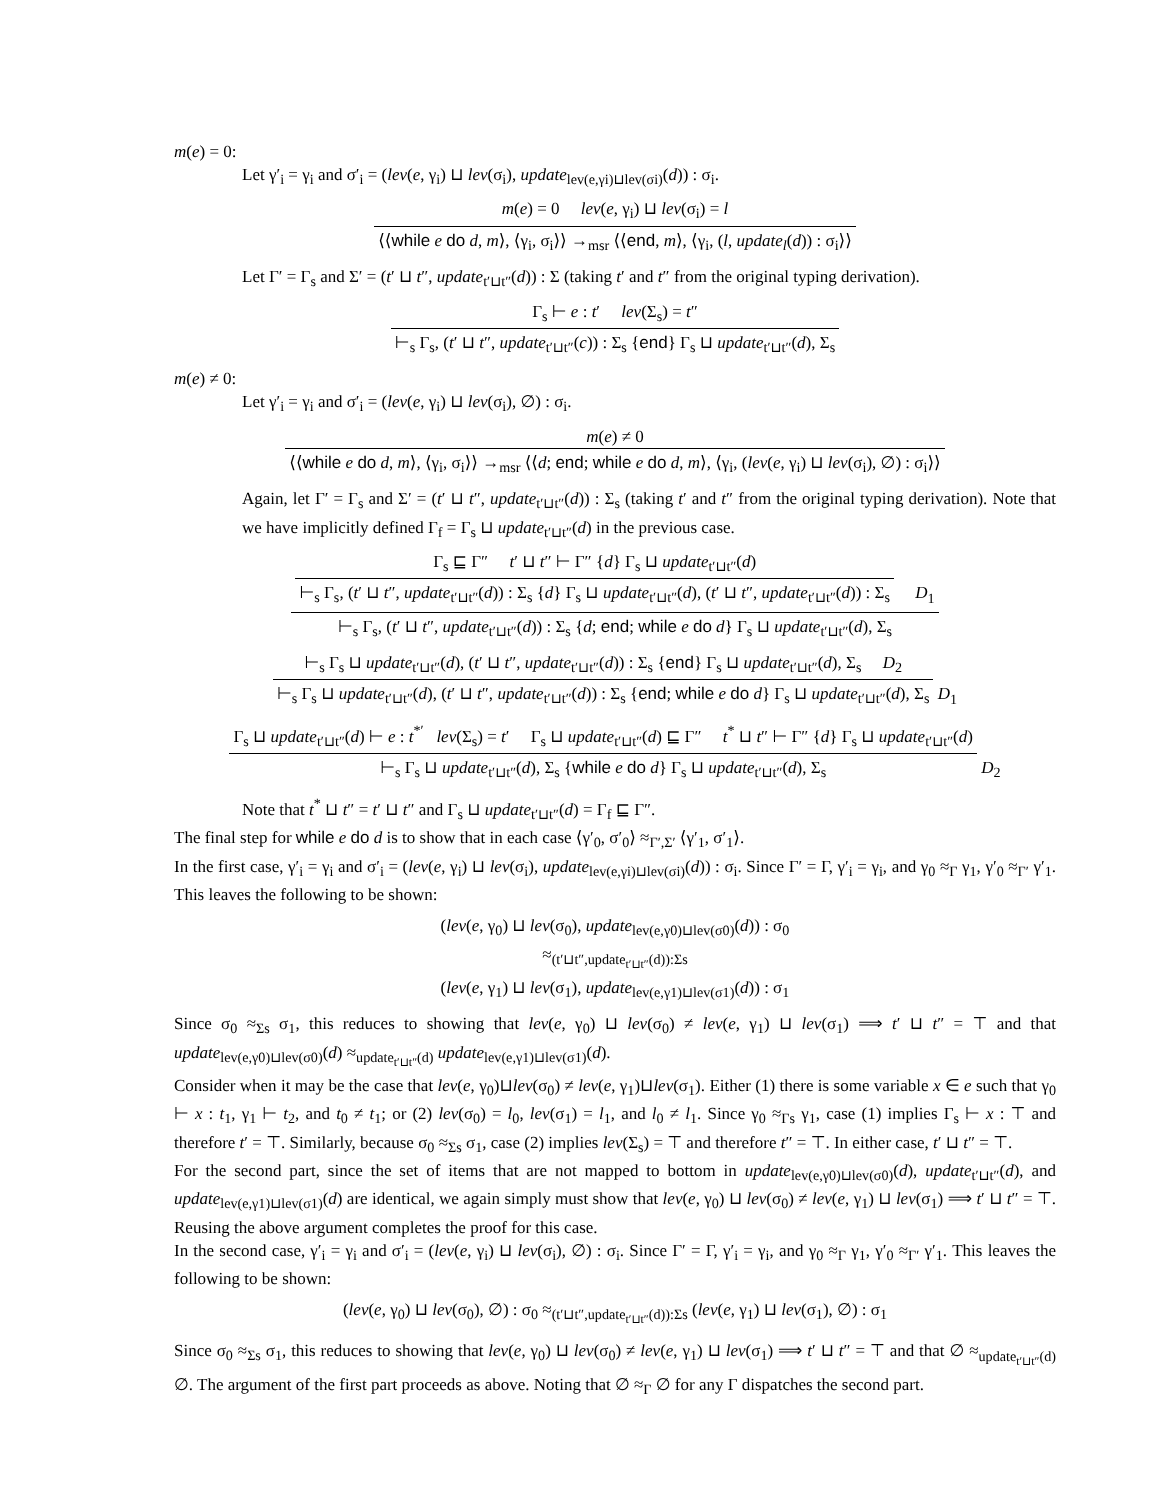m(e) = 0:
Let γ′<sub>i</sub> = γ<sub>i</sub> and σ′<sub>i</sub> = (lev(e, γ<sub>i</sub>) ⊔ lev(σ<sub>i</sub>), update<sub>lev(e,γi)⊔lev(σi)</sub>(d)) : σ<sub>i</sub>.
m(e) = 0 lev(e, γ<sub>i</sub>) ⊔ lev(σ<sub>i</sub>) = l
⟨⟨while e do d, m⟩, ⟨γ<sub>i</sub>, σ<sub>i</sub>⟩⟩ →<sub>msr</sub> ⟨⟨end, m⟩, ⟨γ<sub>i</sub>, (l, update<sub>l</sub>(d)) : σ<sub>i</sub>⟩⟩
Let Γ′ = Γ<sub>s</sub> and Σ′ = (t′ ⊔ t″, update<sub>t′⊔t″</sub>(d)) : Σ (taking t′ and t″ from the original typing derivation).
Γ<sub>s</sub> ⊢ e : t′ lev(Σ<sub>s</sub>) = t″
⊢<sub>s</sub> Γ<sub>s</sub>, (t′ ⊔ t″, update<sub>t′⊔t″</sub>(c)) : Σ<sub>s</sub> {end} Γ<sub>s</sub> ⊔ update<sub>t′⊔t″</sub>(d), Σ<sub>s</sub>
m(e) ≠ 0:
Let γ′<sub>i</sub> = γ<sub>i</sub> and σ′<sub>i</sub> = (lev(e, γ<sub>i</sub>) ⊔ lev(σ<sub>i</sub>), ∅) : σ<sub>i</sub>.
m(e) ≠ 0
⟨⟨while e do d, m⟩, ⟨γ<sub>i</sub>, σ<sub>i</sub>⟩⟩ →<sub>msr</sub> ⟨⟨d; end; while e do d, m⟩, ⟨γ<sub>i</sub>, (lev(e, γ<sub>i</sub>) ⊔ lev(σ<sub>i</sub>), ∅) : σ<sub>i</sub>⟩⟩
Again, let Γ′ = Γ<sub>s</sub> and Σ′ = (t′ ⊔ t″, update<sub>t′⊔t″</sub>(d)) : Σ<sub>s</sub> (taking t′ and t″ from the original typing derivation). Note that we have implicitly defined Γ<sub>f</sub> = Γ<sub>s</sub> ⊔ update<sub>t′⊔t″</sub>(d) in the previous case.
Γ<sub>s</sub> ⊑ Γ″ t′ ⊔ t″ ⊢ Γ″ {d} Γ<sub>s</sub> ⊔ update<sub>t′⊔t″</sub>(d)
⊢<sub>s</sub> Γ<sub>s</sub>, (t′ ⊔ t″, update<sub>t′⊔t″</sub>(d)) : Σ<sub>s</sub> {d} Γ<sub>s</sub> ⊔ update<sub>t′⊔t″</sub>(d), (t′ ⊔ t″, update<sub>t′⊔t″</sub>(d)) : Σ<sub>s</sub>
D<sub>1</sub>
⊢<sub>s</sub> Γ<sub>s</sub>, (t′ ⊔ t″, update<sub>t′⊔t″</sub>(d)) : Σ<sub>s</sub> {d; end; while e do d} Γ<sub>s</sub> ⊔ update<sub>t′⊔t″</sub>(d), Σ<sub>s</sub>
⊢<sub>s</sub> Γ<sub>s</sub> ⊔ update<sub>t′⊔t″</sub>(d), (t′ ⊔ t″, update<sub>t′⊔t″</sub>(d)) : Σ<sub>s</sub> {end} Γ<sub>s</sub> ⊔ update<sub>t′⊔t″</sub>(d), Σ<sub>s</sub> D<sub>2</sub>
⊢<sub>s</sub> Γ<sub>s</sub> ⊔ update<sub>t′⊔t″</sub>(d), (t′ ⊔ t″, update<sub>t′⊔t″</sub>(d)) : Σ<sub>s</sub> {end; while e do d} Γ<sub>s</sub> ⊔ update<sub>t′⊔t″</sub>(d), Σ<sub>s</sub>
D<sub>1</sub>
Γ<sub>s</sub> ⊔ update<sub>t′⊔t″</sub>(d) ⊢ e : t<sup>*′</sup> lev(Σ<sub>s</sub>) = t′ Γ<sub>s</sub> ⊔ update<sub>t′⊔t″</sub>(d) ⊑ Γ″ t<sup>*</sup> ⊔ t″ ⊢ Γ″ {d} Γ<sub>s</sub> ⊔ update<sub>t′⊔t″</sub>(d)
⊢<sub>s</sub> Γ<sub>s</sub> ⊔ update<sub>t′⊔t″</sub>(d), Σ<sub>s</sub> {while e do d} Γ<sub>s</sub> ⊔ update<sub>t′⊔t″</sub>(d), Σ<sub>s</sub>
D<sub>2</sub>
Note that t<sup>*</sup> ⊔ t″ = t′ ⊔ t″ and Γ<sub>s</sub> ⊔ update<sub>t′⊔t″</sub>(d) = Γ<sub>f</sub> ⊑ Γ″.
The final step for while e do d is to show that in each case ⟨γ′<sub>0</sub>, σ′<sub>0</sub>⟩ ≈<sub>Γ′,Σ′</sub> ⟨γ′<sub>1</sub>, σ′<sub>1</sub>⟩.
In the first case, γ′<sub>i</sub> = γ<sub>i</sub> and σ′<sub>i</sub> = (lev(e, γ<sub>i</sub>) ⊔ lev(σ<sub>i</sub>), update<sub>lev(e,γi)⊔lev(σi)</sub>(d)) : σ<sub>i</sub>. Since Γ′ = Γ, γ′<sub>i</sub> = γ<sub>i</sub>, and γ<sub>0</sub> ≈<sub>Γ</sub> γ<sub>1</sub>, γ′<sub>0</sub> ≈<sub>Γ′</sub> γ′<sub>1</sub>. This leaves the following to be shown:
(lev(e, γ<sub>0</sub>) ⊔ lev(σ<sub>0</sub>), update<sub>lev(e,γ0)⊔lev(σ0)</sub>(d)) : σ<sub>0</sub>
≈<sub>(t′⊔t″,update<sub>t′⊔t″</sub>(d)):Σs</sub>
(lev(e, γ<sub>1</sub>) ⊔ lev(σ<sub>1</sub>), update<sub>lev(e,γ1)⊔lev(σ1)</sub>(d)) : σ<sub>1</sub>
Since σ<sub>0</sub> ≈<sub>Σs</sub> σ<sub>1</sub>, this reduces to showing that lev(e, γ<sub>0</sub>) ⊔ lev(σ<sub>0</sub>) ≠ lev(e, γ<sub>1</sub>) ⊔ lev(σ<sub>1</sub>) ⟹ t′ ⊔ t″ = ⊤ and that update<sub>lev(e,γ0)⊔lev(σ0)</sub>(d) ≈<sub>update<sub>t′⊔t″</sub>(d)</sub> update<sub>lev(e,γ1)⊔lev(σ1)</sub>(d).
Consider when it may be the case that lev(e, γ<sub>0</sub>)⊔lev(σ<sub>0</sub>) ≠ lev(e, γ<sub>1</sub>)⊔lev(σ<sub>1</sub>). Either (1) there is some variable x ∈ e such that γ<sub>0</sub> ⊢ x : t<sub>1</sub>, γ<sub>1</sub> ⊢ t<sub>2</sub>, and t<sub>0</sub> ≠ t<sub>1</sub>; or (2) lev(σ<sub>0</sub>) = l<sub>0</sub>, lev(σ<sub>1</sub>) = l<sub>1</sub>, and l<sub>0</sub> ≠ l<sub>1</sub>. Since γ<sub>0</sub> ≈<sub>Γs</sub> γ<sub>1</sub>, case (1) implies Γ<sub>s</sub> ⊢ x : ⊤ and therefore t′ = ⊤. Similarly, because σ<sub>0</sub> ≈<sub>Σs</sub> σ<sub>1</sub>, case (2) implies lev(Σ<sub>s</sub>) = ⊤ and therefore t″ = ⊤. In either case, t′ ⊔ t″ = ⊤.
For the second part, since the set of items that are not mapped to bottom in update<sub>lev(e,γ0)⊔lev(σ0)</sub>(d), update<sub>t′⊔t″</sub>(d), and update<sub>lev(e,γ1)⊔lev(σ1)</sub>(d) are identical, we again simply must show that lev(e, γ<sub>0</sub>) ⊔ lev(σ<sub>0</sub>) ≠ lev(e, γ<sub>1</sub>) ⊔ lev(σ<sub>1</sub>) ⟹ t′ ⊔ t″ = ⊤. Reusing the above argument completes the proof for this case.
In the second case, γ′<sub>i</sub> = γ<sub>i</sub> and σ′<sub>i</sub> = (lev(e, γ<sub>i</sub>) ⊔ lev(σ<sub>i</sub>), ∅) : σ<sub>i</sub>. Since Γ′ = Γ, γ′<sub>i</sub> = γ<sub>i</sub>, and γ<sub>0</sub> ≈<sub>Γ</sub> γ<sub>1</sub>, γ′<sub>0</sub> ≈<sub>Γ′</sub> γ′<sub>1</sub>. This leaves the following to be shown:
(lev(e, γ<sub>0</sub>) ⊔ lev(σ<sub>0</sub>), ∅) : σ<sub>0</sub> ≈<sub>(t′⊔t″,update<sub>t′⊔t″</sub>(d)):Σs</sub> (lev(e, γ<sub>1</sub>) ⊔ lev(σ<sub>1</sub>), ∅) : σ<sub>1</sub>
Since σ<sub>0</sub> ≈<sub>Σs</sub> σ<sub>1</sub>, this reduces to showing that lev(e, γ<sub>0</sub>) ⊔ lev(σ<sub>0</sub>) ≠ lev(e, γ<sub>1</sub>) ⊔ lev(σ<sub>1</sub>) ⟹ t′ ⊔ t″ = ⊤ and that ∅ ≈<sub>update<sub>t′⊔t″</sub>(d)</sub> ∅. The argument of the first part proceeds as above. Noting that ∅ ≈<sub>Γ</sub> ∅ for any Γ dispatches the second part.